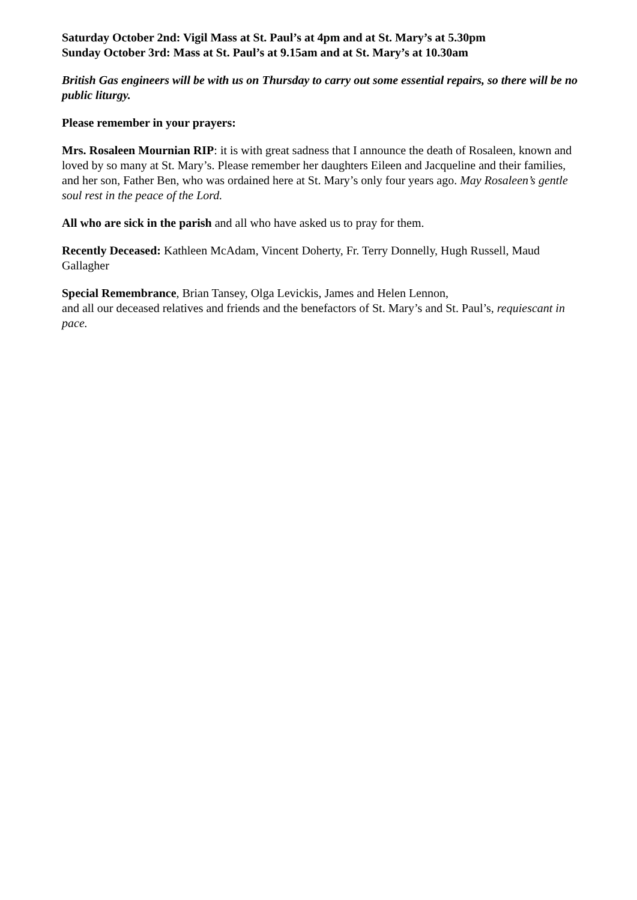Saturday October 2nd: Vigil Mass at St. Paul’s at 4pm and at St. Mary’s at 5.30pm
Sunday October 3rd: Mass at St. Paul’s at 9.15am and at St. Mary’s at 10.30am
British Gas engineers will be with us on Thursday to carry out some essential repairs, so there will be no public liturgy.
Please remember in your prayers:
Mrs. Rosaleen Mournian RIP: it is with great sadness that I announce the death of Rosaleen, known and loved by so many at St. Mary’s. Please remember her daughters Eileen and Jacqueline and their families, and her son, Father Ben, who was ordained here at St. Mary’s only four years ago. May Rosaleen’s gentle soul rest in the peace of the Lord.
All who are sick in the parish and all who have asked us to pray for them.
Recently Deceased: Kathleen McAdam, Vincent Doherty, Fr. Terry Donnelly, Hugh Russell, Maud Gallagher
Special Remembrance, Brian Tansey, Olga Levickis, James and Helen Lennon,
and all our deceased relatives and friends and the benefactors of St. Mary’s and St. Paul’s, requiescant in pace.